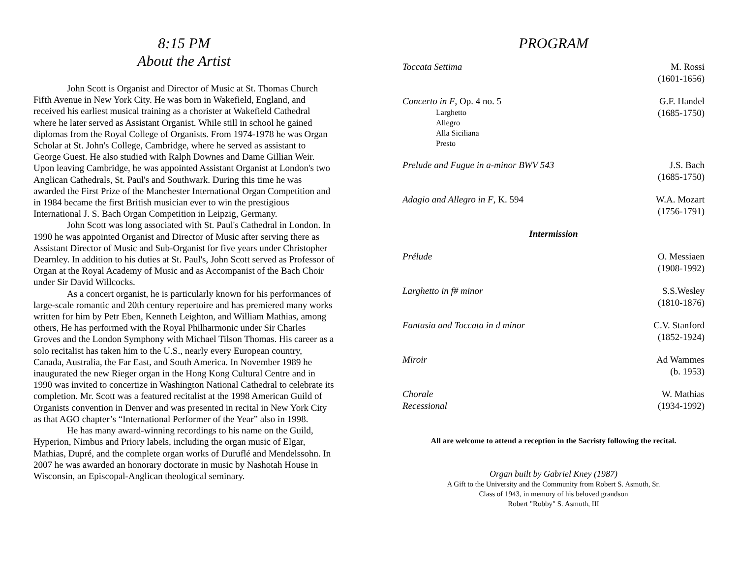8:15 PM
About the Artist
John Scott is Organist and Director of Music at St. Thomas Church Fifth Avenue in New York City. He was born in Wakefield, England, and received his earliest musical training as a chorister at Wakefield Cathedral where he later served as Assistant Organist. While still in school he gained diplomas from the Royal College of Organists. From 1974-1978 he was Organ Scholar at St. John's College, Cambridge, where he served as assistant to George Guest. He also studied with Ralph Downes and Dame Gillian Weir. Upon leaving Cambridge, he was appointed Assistant Organist at London's two Anglican Cathedrals, St. Paul's and Southwark. During this time he was awarded the First Prize of the Manchester International Organ Competition and in 1984 became the first British musician ever to win the prestigious International J. S. Bach Organ Competition in Leipzig, Germany.
John Scott was long associated with St. Paul's Cathedral in London. In 1990 he was appointed Organist and Director of Music after serving there as Assistant Director of Music and Sub-Organist for five years under Christopher Dearnley. In addition to his duties at St. Paul's, John Scott served as Professor of Organ at the Royal Academy of Music and as Accompanist of the Bach Choir under Sir David Willcocks.
As a concert organist, he is particularly known for his performances of large-scale romantic and 20th century repertoire and has premiered many works written for him by Petr Eben, Kenneth Leighton, and William Mathias, among others, He has performed with the Royal Philharmonic under Sir Charles Groves and the London Symphony with Michael Tilson Thomas. His career as a solo recitalist has taken him to the U.S., nearly every European country, Canada, Australia, the Far East, and South America. In November 1989 he inaugurated the new Rieger organ in the Hong Kong Cultural Centre and in 1990 was invited to concertize in Washington National Cathedral to celebrate its completion. Mr. Scott was a featured recitalist at the 1998 American Guild of Organists convention in Denver and was presented in recital in New York City as that AGO chapter’s “International Performer of the Year” also in 1998.
He has many award-winning recordings to his name on the Guild, Hyperion, Nimbus and Priory labels, including the organ music of Elgar, Mathias, Dupré, and the complete organ works of Duruflé and Mendelssohn. In 2007 he was awarded an honorary doctorate in music by Nashotah House in Wisconsin, an Episcopal-Anglican theological seminary.
PROGRAM
| Toccata Settima | M. Rossi (1601-1656) |
| Concerto in F , Op. 4 no. 5 Larghetto Allegro Alla Siciliana Presto | G.F. Handel (1685-1750) |
| Prelude and Fugue in a-minor BWV 543 | J.S. Bach (1685-1750) |
| Adagio and Allegro in F , K. 594 | W.A. Mozart (1756-1791) |
| Intermission | |
| Prélude | O. Messiaen (1908-1992) |
| Larghetto in f# minor | S.S.Wesley (1810-1876) |
| Fantasia and Toccata in d minor | C.V. Stanford (1852-1924) |
| Miroir | Ad Wammes (b. 1953) |
| Chorale Recessional | W. Mathias (1934-1992) |
All are welcome to attend a reception in the Sacristy following the recital.
Organ built by Gabriel Kney (1987)
A Gift to the University and the Community from Robert S. Asmuth, Sr.
Class of 1943, in memory of his beloved grandson
Robert "Robby" S. Asmuth, III